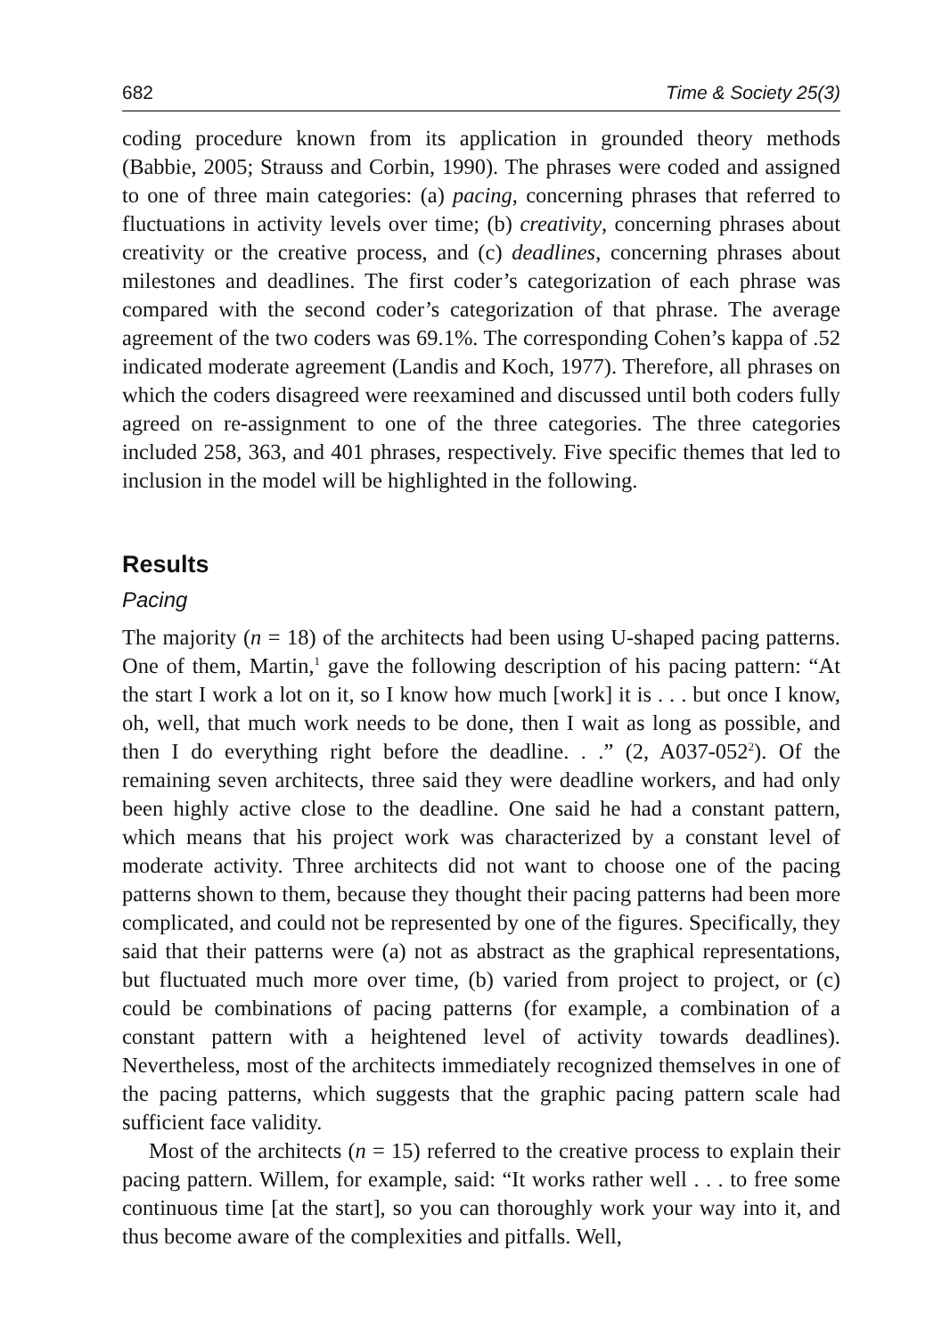682 Time & Society 25(3)
coding procedure known from its application in grounded theory methods (Babbie, 2005; Strauss and Corbin, 1990). The phrases were coded and assigned to one of three main categories: (a) pacing, concerning phrases that referred to fluctuations in activity levels over time; (b) creativity, concerning phrases about creativity or the creative process, and (c) deadlines, concerning phrases about milestones and deadlines. The first coder’s categorization of each phrase was compared with the second coder’s categorization of that phrase. The average agreement of the two coders was 69.1%. The corresponding Cohen’s kappa of .52 indicated moderate agreement (Landis and Koch, 1977). Therefore, all phrases on which the coders disagreed were reexamined and discussed until both coders fully agreed on re-assignment to one of the three categories. The three categories included 258, 363, and 401 phrases, respectively. Five specific themes that led to inclusion in the model will be highlighted in the following.
Results
Pacing
The majority (n = 18) of the architects had been using U-shaped pacing patterns. One of them, Martin,<sup>1</sup> gave the following description of his pacing pattern: “At the start I work a lot on it, so I know how much [work] it is . . . but once I know, oh, well, that much work needs to be done, then I wait as long as possible, and then I do everything right before the deadline. . .” (2, A037-052<sup>2</sup>). Of the remaining seven architects, three said they were deadline workers, and had only been highly active close to the deadline. One said he had a constant pattern, which means that his project work was characterized by a constant level of moderate activity. Three architects did not want to choose one of the pacing patterns shown to them, because they thought their pacing patterns had been more complicated, and could not be represented by one of the figures. Specifically, they said that their patterns were (a) not as abstract as the graphical representations, but fluctuated much more over time, (b) varied from project to project, or (c) could be combinations of pacing patterns (for example, a combination of a constant pattern with a heightened level of activity towards deadlines). Nevertheless, most of the architects immediately recognized themselves in one of the pacing patterns, which suggests that the graphic pacing pattern scale had sufficient face validity.
Most of the architects (n = 15) referred to the creative process to explain their pacing pattern. Willem, for example, said: “It works rather well . . . to free some continuous time [at the start], so you can thoroughly work your way into it, and thus become aware of the complexities and pitfalls. Well,